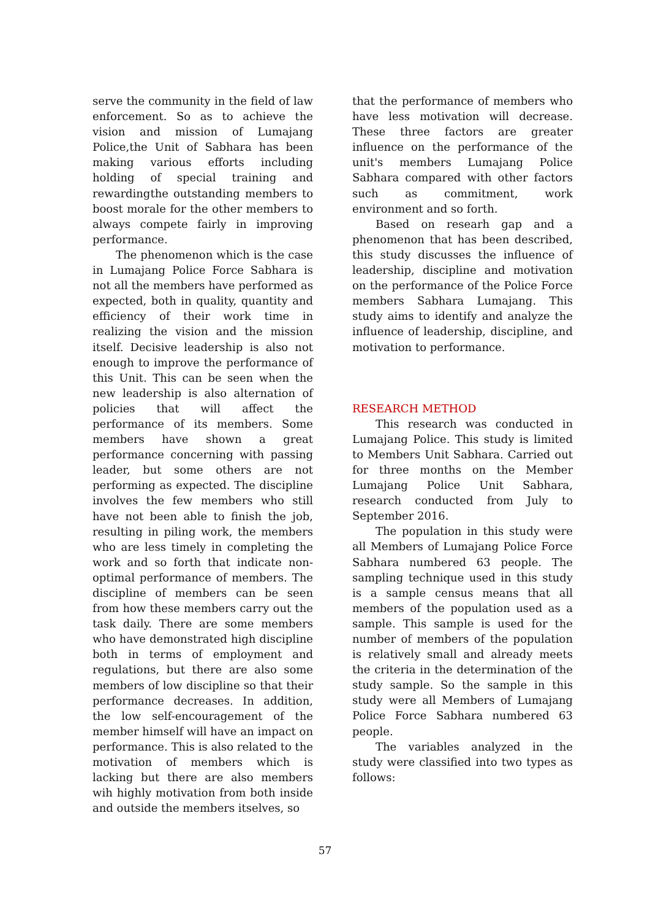serve the community in the field of law enforcement. So as to achieve the vision and mission of Lumajang Police,the Unit of Sabhara has been making various efforts including holding of special training and rewardingthe outstanding members to boost morale for the other members to always compete fairly in improving performance.
The phenomenon which is the case in Lumajang Police Force Sabhara is not all the members have performed as expected, both in quality, quantity and efficiency of their work time in realizing the vision and the mission itself. Decisive leadership is also not enough to improve the performance of this Unit. This can be seen when the new leadership is also alternation of policies that will affect the performance of its members. Some members have shown a great performance concerning with passing leader, but some others are not performing as expected. The discipline involves the few members who still have not been able to finish the job, resulting in piling work, the members who are less timely in completing the work and so forth that indicate non-optimal performance of members. The discipline of members can be seen from how these members carry out the task daily. There are some members who have demonstrated high discipline both in terms of employment and regulations, but there are also some members of low discipline so that their performance decreases. In addition, the low self-encouragement of the member himself will have an impact on performance. This is also related to the motivation of members which is lacking but there are also members wih highly motivation from both inside and outside the members itselves, so
that the performance of members who have less motivation will decrease. These three factors are greater influence on the performance of the unit's members Lumajang Police Sabhara compared with other factors such as commitment, work environment and so forth.
Based on researh gap and a phenomenon that has been described, this study discusses the influence of leadership, discipline and motivation on the performance of the Police Force members Sabhara Lumajang. This study aims to identify and analyze the influence of leadership, discipline, and motivation to performance.
RESEARCH METHOD
This research was conducted in Lumajang Police. This study is limited to Members Unit Sabhara. Carried out for three months on the Member Lumajang Police Unit Sabhara, research conducted from July to September 2016.
The population in this study were all Members of Lumajang Police Force Sabhara numbered 63 people. The sampling technique used in this study is a sample census means that all members of the population used as a sample. This sample is used for the number of members of the population is relatively small and already meets the criteria in the determination of the study sample. So the sample in this study were all Members of Lumajang Police Force Sabhara numbered 63 people.
The variables analyzed in the study were classified into two types as follows:
57